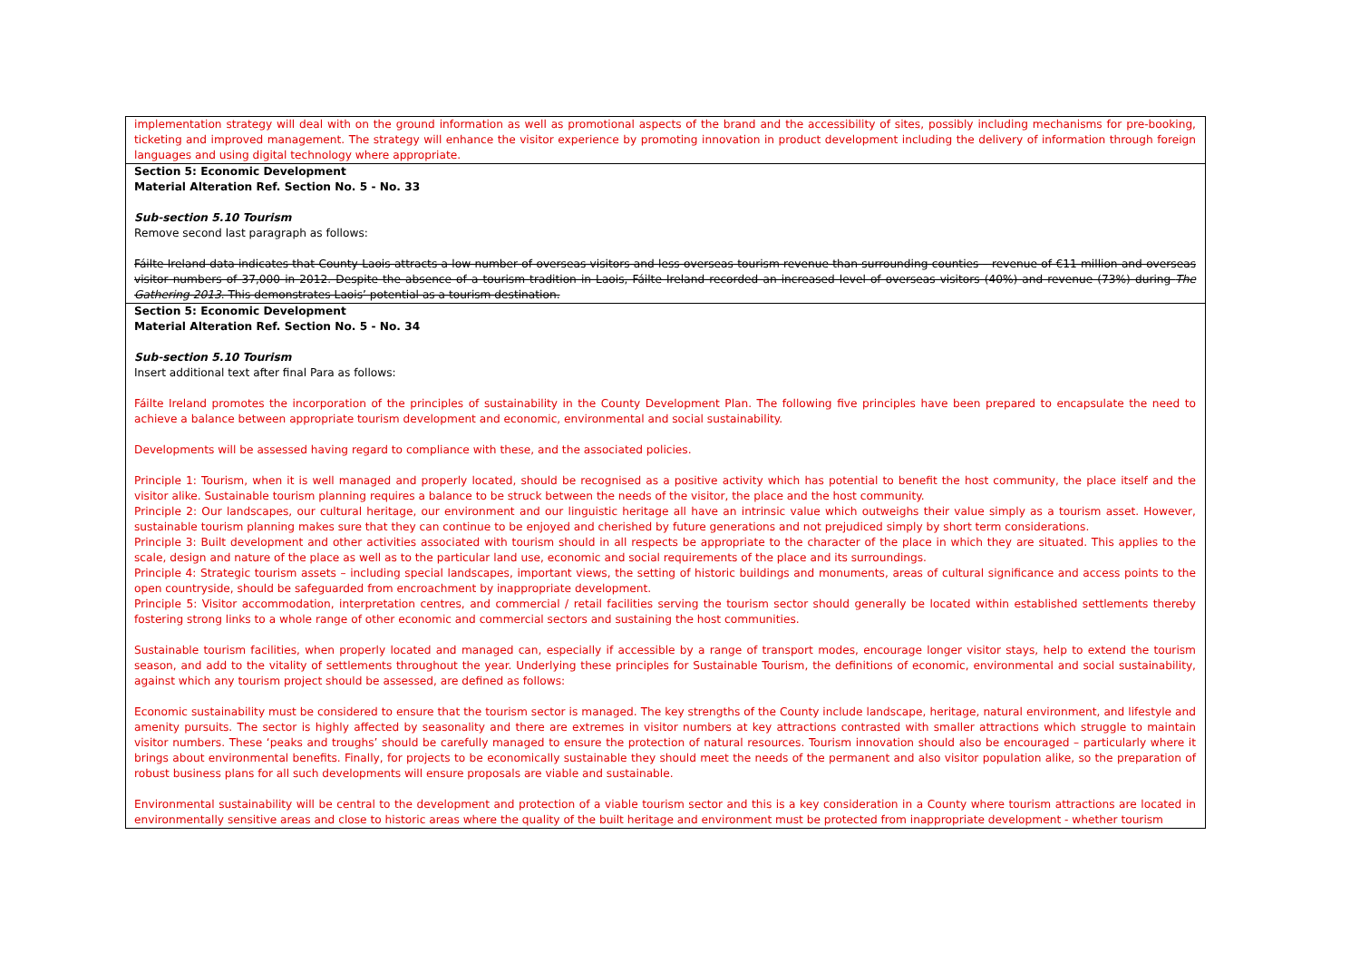| implementation strategy will deal with on the ground information as well as promotional aspects of the brand and the accessibility of sites, possibly including mechanisms for pre-booking, ticketing and improved management. The strategy will enhance the visitor experience by promoting innovation in product development including the delivery of information through foreign languages and using digital technology where appropriate. |
| Section 5: Economic Development Material Alteration Ref. Section No. 5 - No. 33 Sub-section 5.10 Tourism Remove second last paragraph as follows: Fáilte Ireland data indicates that County Laois attracts a low number of overseas visitors and less overseas tourism revenue than surrounding counties – revenue of €11 million and overseas visitor numbers of 37,000 in 2012. Despite the absence of a tourism tradition in Laois, Fáilte Ireland recorded an increased level of overseas visitors (40%) and revenue (73%) during The Gathering 2013 . This demonstrates Laois’ potential as a tourism destination. |
| Section 5: Economic Development Material Alteration Ref. Section No. 5 - No. 34 Sub-section 5.10 Tourism Insert additional text after final Para as follows: Fáilte Ireland promotes the incorporation of the principles of sustainability in the County Development Plan. The following five principles have been prepared to encapsulate the need to achieve a balance between appropriate tourism development and economic, environmental and social sustainability. Developments will be assessed having regard to compliance with these, and the associated policies. Principle 1: Tourism, when it is well managed and properly located, should be recognised as a positive activity which has potential to benefit the host community, the place itself and the visitor alike. Sustainable tourism planning requires a balance to be struck between the needs of the visitor, the place and the host community. Principle 2: Our landscapes, our cultural heritage, our environment and our linguistic heritage all have an intrinsic value which outweighs their value simply as a tourism asset. However, sustainable tourism planning makes sure that they can continue to be enjoyed and cherished by future generations and not prejudiced simply by short term considerations. Principle 3: Built development and other activities associated with tourism should in all respects be appropriate to the character of the place in which they are situated. This applies to the scale, design and nature of the place as well as to the particular land use, economic and social requirements of the place and its surroundings. Principle 4: Strategic tourism assets – including special landscapes, important views, the setting of historic buildings and monuments, areas of cultural significance and access points to the open countryside, should be safeguarded from encroachment by inappropriate development. Principle 5: Visitor accommodation, interpretation centres, and commercial / retail facilities serving the tourism sector should generally be located within established settlements thereby fostering strong links to a whole range of other economic and commercial sectors and sustaining the host communities. Sustainable tourism facilities, when properly located and managed can, especially if accessible by a range of transport modes, encourage longer visitor stays, help to extend the tourism season, and add to the vitality of settlements throughout the year. Underlying these principles for Sustainable Tourism, the definitions of economic, environmental and social sustainability, against which any tourism project should be assessed, are defined as follows: Economic sustainability must be considered to ensure that the tourism sector is managed. The key strengths of the County include landscape, heritage, natural environment, and lifestyle and amenity pursuits. The sector is highly affected by seasonality and there are extremes in visitor numbers at key attractions contrasted with smaller attractions which struggle to maintain visitor numbers. These ‘peaks and troughs’ should be carefully managed to ensure the protection of natural resources. Tourism innovation should also be encouraged – particularly where it brings about environmental benefits. Finally, for projects to be economically sustainable they should meet the needs of the permanent and also visitor population alike, so the preparation of robust business plans for all such developments will ensure proposals are viable and sustainable. Environmental sustainability will be central to the development and protection of a viable tourism sector and this is a key consideration in a County where tourism attractions are located in environmentally sensitive areas and close to historic areas where the quality of the built heritage and environment must be protected from inappropriate development - whether tourism |